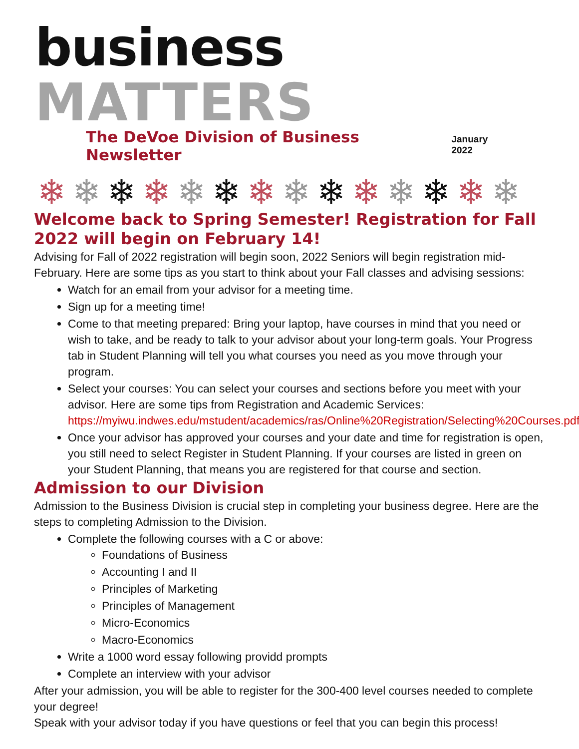business MATTERS
The DeVoe Division of Business Newsletter January 2022
❄ ❄ ❄ ❄ ❄ ❄ ❄ ❄ ❄ ❄ ❄ ❄ ❄ ❄
Welcome back to Spring Semester! Registration for Fall 2022 will begin on February 14!
Advising for Fall of 2022 registration will begin soon, 2022 Seniors will begin registration mid-February. Here are some tips as you start to think about your Fall classes and advising sessions:
Watch for an email from your advisor for a meeting time.
Sign up for a meeting time!
Come to that meeting prepared: Bring your laptop, have courses in mind that you need or wish to take, and be ready to talk to your advisor about your long-term goals. Your Progress tab in Student Planning will tell you what courses you need as you move through your program.
Select your courses: You can select your courses and sections before you meet with your advisor. Here are some tips from Registration and Academic Services: https://myiwu.indwes.edu/mstudent/academics/ras/Online%20Registration/Selecting%20Courses.pdf
Once your advisor has approved your courses and your date and time for registration is open, you still need to select Register in Student Planning. If your courses are listed in green on your Student Planning, that means you are registered for that course and section.
Admission to our Division
Admission to the Business Division is crucial step in completing your business degree. Here are the steps to completing Admission to the Division.
Complete the following courses with a C or above:
Foundations of Business
Accounting I and II
Principles of Marketing
Principles of Management
Micro-Economics
Macro-Economics
Write a 1000 word essay following providd prompts
Complete an interview with your advisor
After your admission, you will be able to register for the 300-400 level courses needed to complete your degree!
Speak with your advisor today if you have questions or feel that you can begin this process!